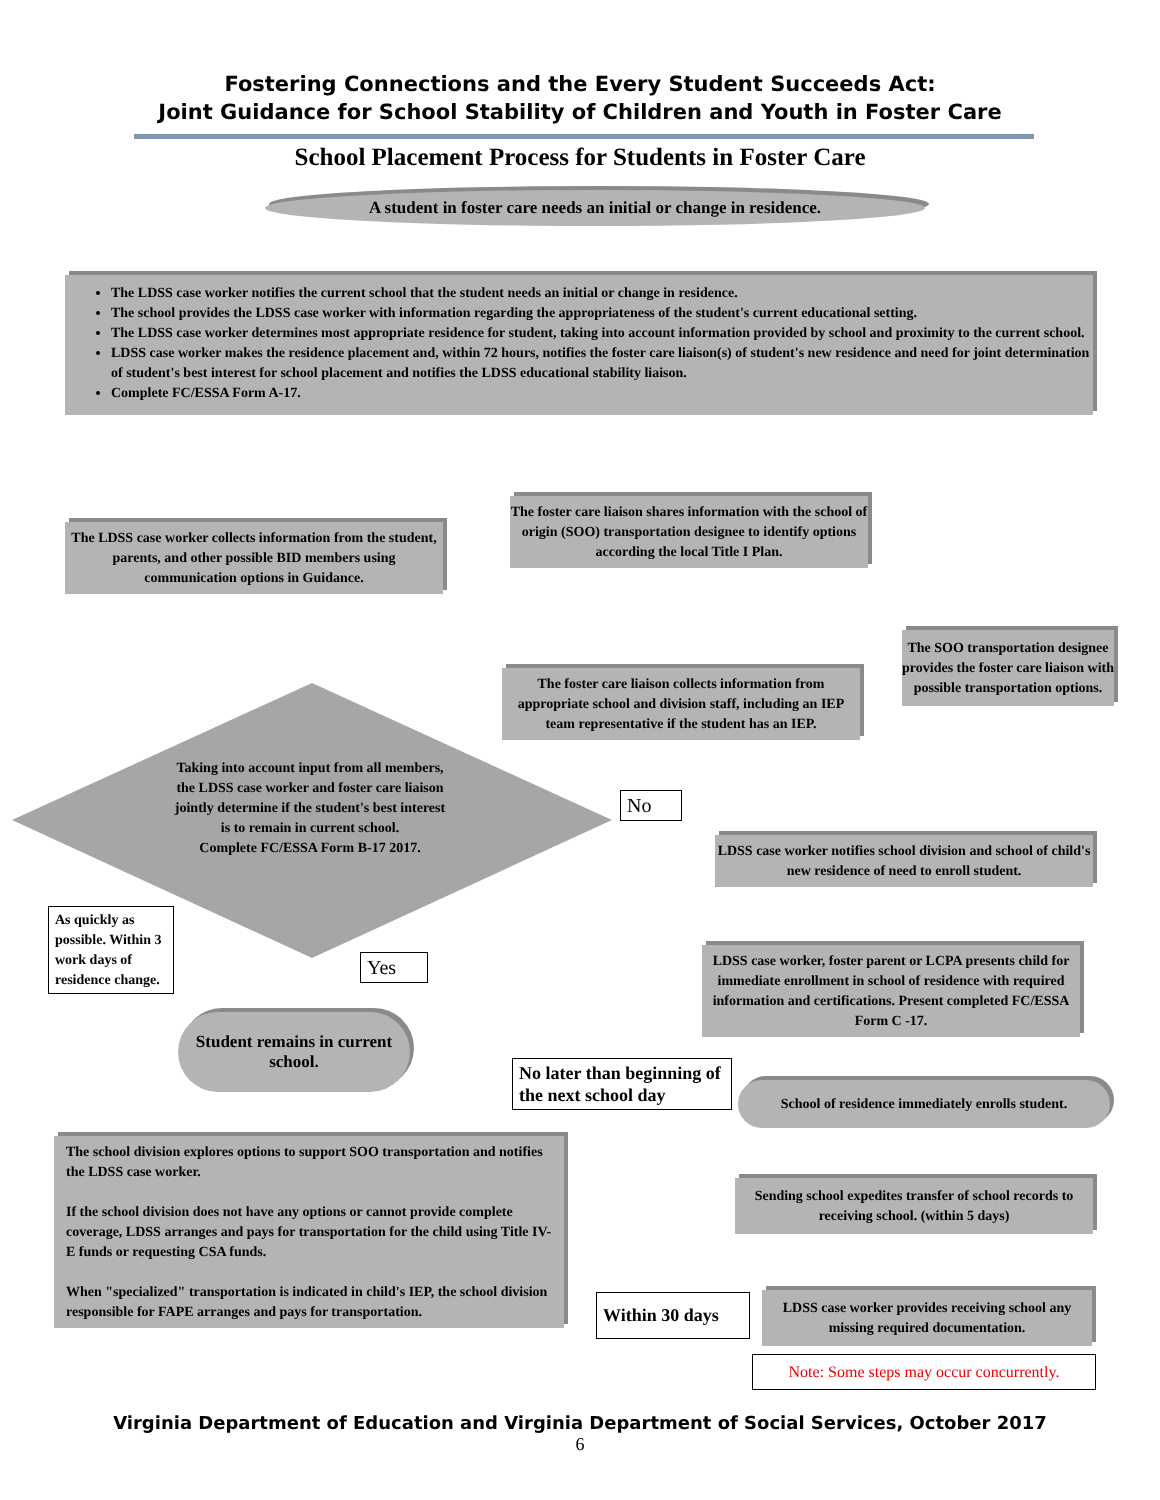Fostering Connections and the Every Student Succeeds Act:
Joint Guidance for School Stability of Children and Youth in Foster Care
School Placement Process for Students in Foster Care
A student in foster care needs an initial or change in residence.
The LDSS case worker notifies the current school that the student needs an initial or change in residence.
The school provides the LDSS case worker with information regarding the appropriateness of the student's current educational setting.
The LDSS case worker determines most appropriate residence for student, taking into account information provided by school and proximity to the current school.
LDSS case worker makes the residence placement and, within 72 hours, notifies the foster care liaison(s) of student's new residence and need for joint determination of student's best interest for school placement and notifies the LDSS educational stability liaison.
Complete FC/ESSA Form A-17.
The LDSS case worker collects information from the student, parents, and other possible BID members using communication options in Guidance.
The foster care liaison shares information with the school of origin (SOO) transportation designee to identify options according the local Title I Plan.
The SOO transportation designee provides the foster care liaison with possible transportation options.
The foster care liaison collects information from appropriate school and division staff, including an IEP team representative if the student has an IEP.
Taking into account input from all members, the LDSS case worker and foster care liaison jointly determine if the student's best interest is to remain in current school.
Complete FC/ESSA Form B-17 2017.
No
LDSS case worker notifies school division and school of child's new residence of need to enroll student.
As quickly as possible. Within 3 work days of residence change.
Yes
LDSS case worker, foster parent or LCPA presents child for immediate enrollment in school of residence with required information and certifications. Present completed FC/ESSA Form C -17.
Student remains in current school.
No later than beginning of the next school day
School of residence immediately enrolls student.
The school division explores options to support SOO transportation and notifies the LDSS case worker.
If the school division does not have any options or cannot provide complete coverage, LDSS arranges and pays for transportation for the child using Title IV-E funds or requesting CSA funds.
When "specialized" transportation is indicated in child's IEP, the school division responsible for FAPE arranges and pays for transportation.
Sending school expedites transfer of school records to receiving school. (within 5 days)
Within 30 days
LDSS case worker provides receiving school any missing required documentation.
Note: Some steps may occur concurrently.
Virginia Department of Education and Virginia Department of Social Services, October 2017
6